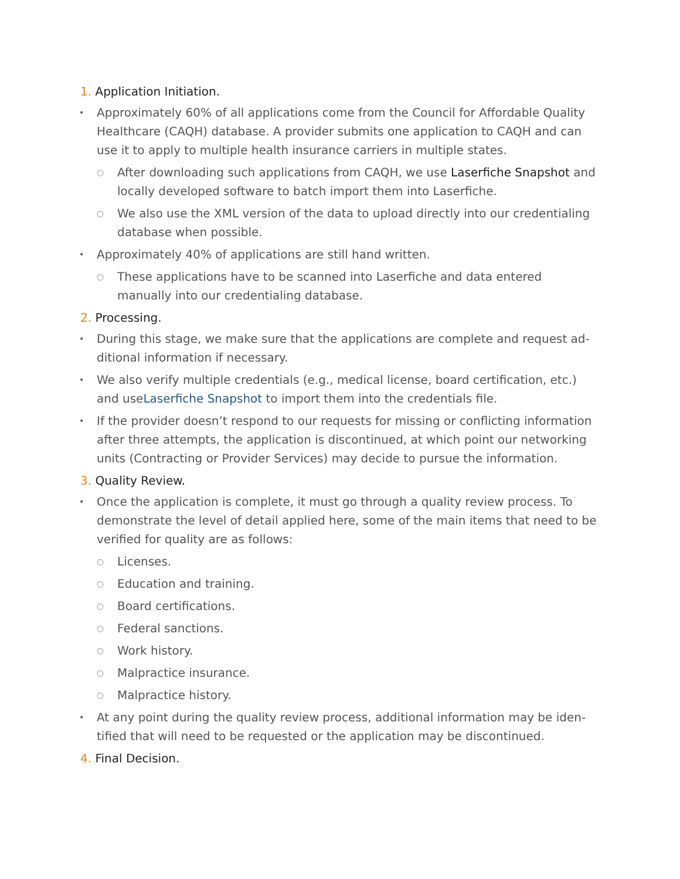1. Application Initiation.
•
Approximately 60% of all applications come from the Council for Affordable Quality Healthcare (CAQH) database. A provider submits one application to CAQH and can use it to apply to multiple health insurance carriers in multiple states.
○
After downloading such applications from CAQH, we use Laserfiche Snap­shot and locally developed software to batch import them into Laserfiche.
○
We also use the XML version of the data to upload directly into our credentialing database when possible.
•
Approximately 40% of applications are still hand written.
○
These applications have to be scanned into Laserfiche and data entered manually into our credentialing database.
2. Processing.
•
During this stage, we make sure that the applications are complete and request ad­ditional information if necessary.
•
We also verify multiple credentials (e.g., medical license, board certification, etc.) and useLaserfiche Snapshot to import them into the credentials file.
•
If the provider doesn’t respond to our requests for missing or conflicting informa­tion after three attempts, the application is discontinued, at which point our net­working units (Contracting or Provider Services) may decide to pursue the informa­tion.
3. Quality Review.
•
Once the application is complete, it must go through a quality review process. To demonstrate the level of detail applied here, some of the main items that need to be verified for quality are as follows:
○
Licenses.
○
Education and training.
○
Board certifications.
○
Federal sanctions.
○
Work history.
○
Malpractice insurance.
○
Malpractice history.
•
At any point during the quality review process, additional information may be iden­tified that will need to be requested or the application may be discontinued.
4. Final Decision.